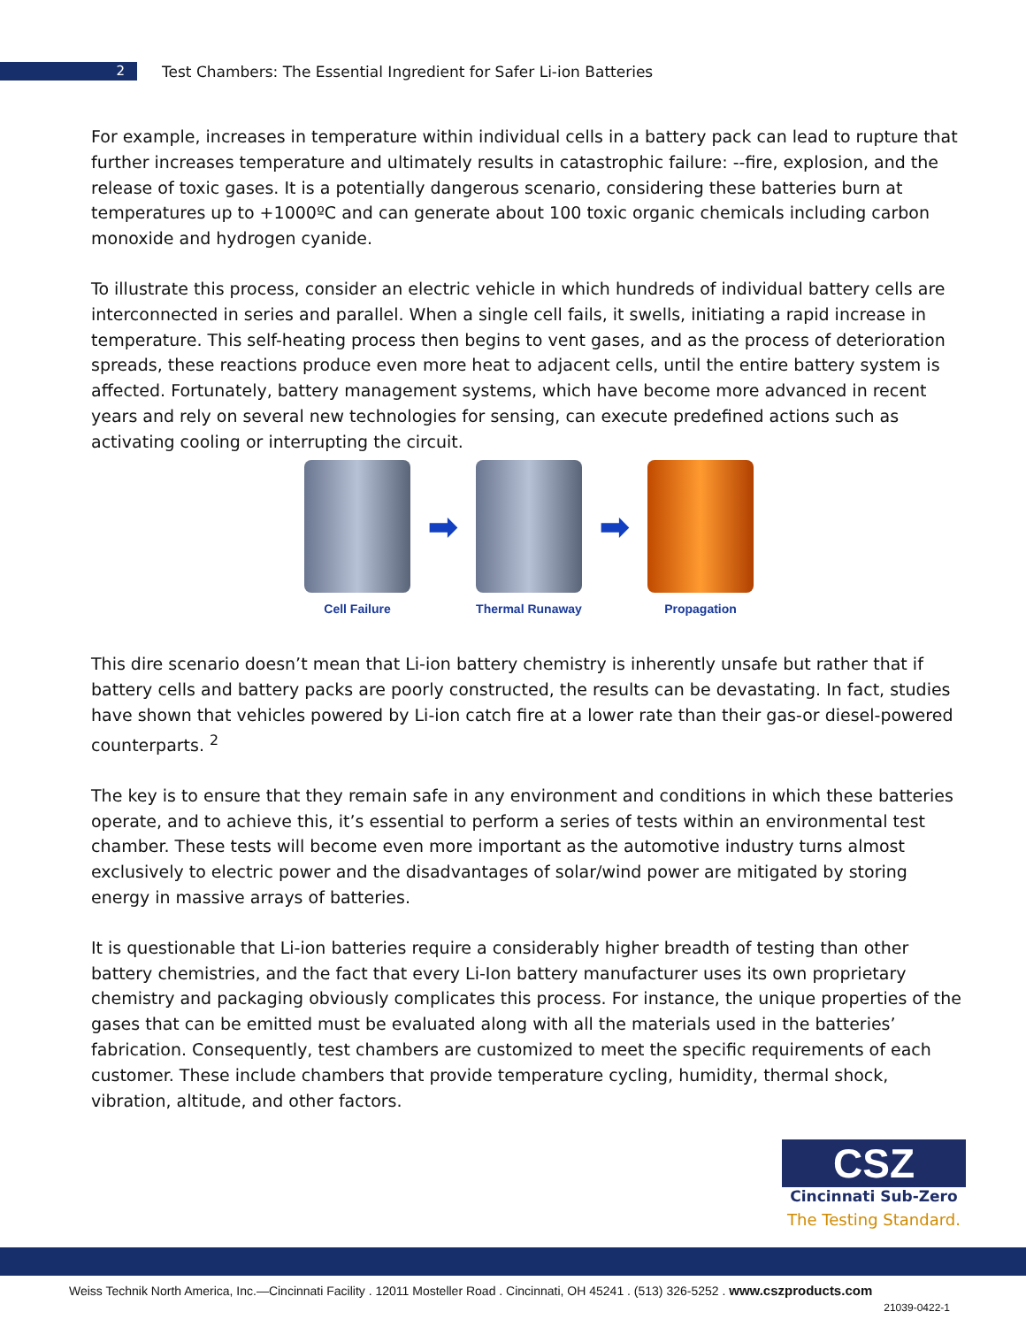2
Test Chambers: The Essential Ingredient for Safer Li-ion Batteries
For example, increases in temperature within individual cells in a battery pack can lead to rupture that further increases temperature and ultimately results in catastrophic failure: --fire, explosion, and the release of toxic gases. It is a potentially dangerous scenario, considering these batteries burn at temperatures up to +1000ºC and can generate about 100 toxic organic chemicals including carbon monoxide and hydrogen cyanide.
To illustrate this process, consider an electric vehicle in which hundreds of individual battery cells are interconnected in series and parallel. When a single cell fails, it swells, initiating a rapid increase in temperature. This self-heating process then begins to vent gases, and as the process of deterioration spreads, these reactions produce even more heat to adjacent cells, until the entire battery system is affected. Fortunately, battery management systems, which have become more advanced in recent years and rely on several new technologies for sensing, can execute predefined actions such as activating cooling or interrupting the circuit.
Cell Failure
➡
Thermal Runaway
➡
Propagation
This dire scenario doesn’t mean that Li-ion battery chemistry is inherently unsafe but rather that if battery cells and battery packs are poorly constructed, the results can be devastating. In fact, studies have shown that vehicles powered by Li-ion catch fire at a lower rate than their gas-or diesel-powered counterparts. <sup>2</sup>
The key is to ensure that they remain safe in any environment and conditions in which these batteries operate, and to achieve this, it’s essential to perform a series of tests within an environmental test chamber. These tests will become even more important as the automotive industry turns almost exclusively to electric power and the disadvantages of solar/wind power are mitigated by storing energy in massive arrays of batteries.
It is questionable that Li-ion batteries require a considerably higher breadth of testing than other battery chemistries, and the fact that every Li-Ion battery manufacturer uses its own proprietary chemistry and packaging obviously complicates this process. For instance, the unique properties of the gases that can be emitted must be evaluated along with all the materials used in the batteries’ fabrication. Consequently, test chambers are customized to meet the specific requirements of each customer. These include chambers that provide temperature cycling, humidity, thermal shock, vibration, altitude, and other factors.
CSZ
Cincinnati Sub-Zero
The Testing Standard.
Weiss Technik North America, Inc.—Cincinnati Facility . 12011 Mosteller Road . Cincinnati, OH 45241 . (513) 326-5252 . www.cszproducts.com
21039-0422-1